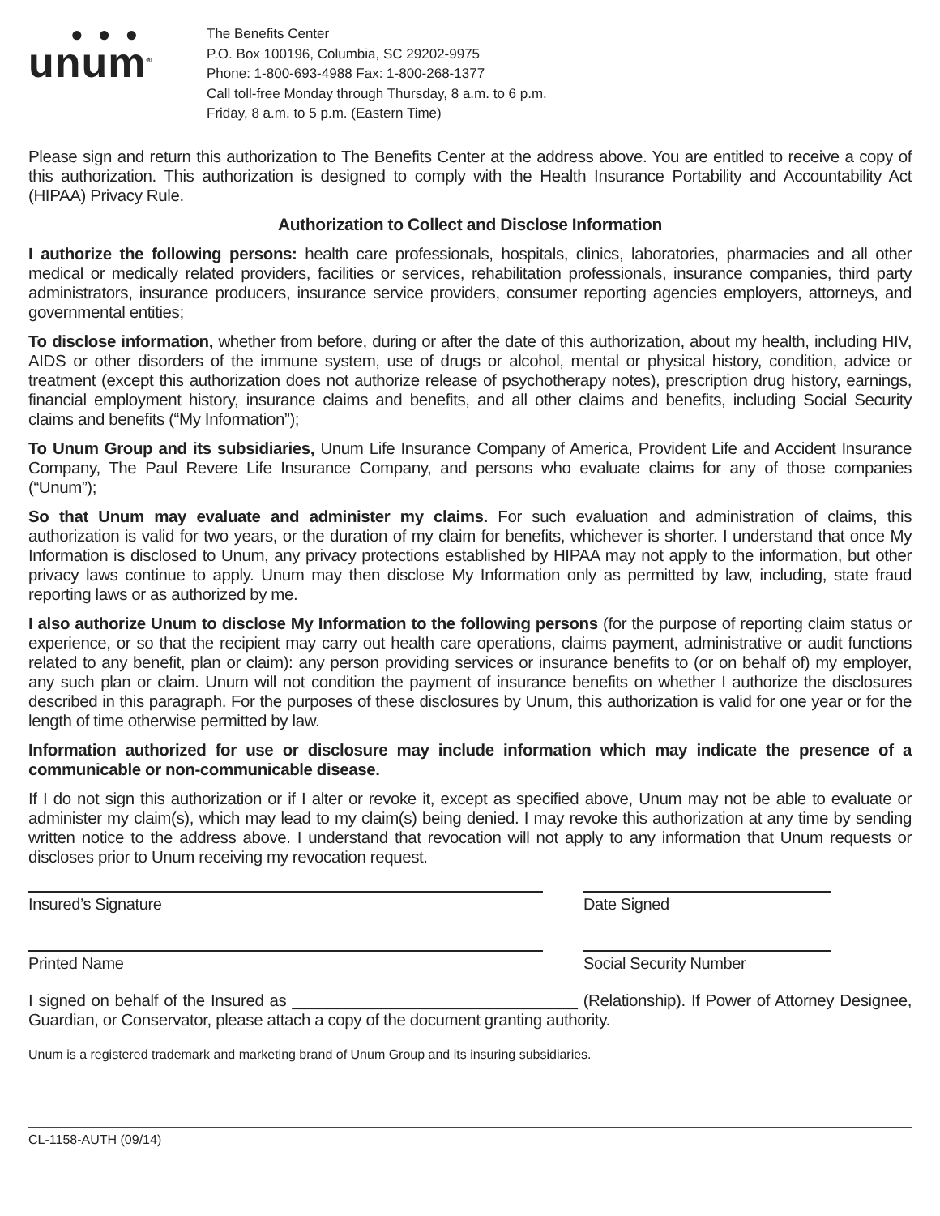●●●
unum<sup>®</sup>
The Benefits Center
P.O. Box 100196, Columbia, SC 29202-9975
Phone: 1-800-693-4988 Fax: 1-800-268-1377
Call toll-free Monday through Thursday, 8 a.m. to 6 p.m.
Friday, 8 a.m. to 5 p.m. (Eastern Time)
Please sign and return this authorization to The Benefits Center at the address above. You are entitled to receive a copy of this authorization. This authorization is designed to comply with the Health Insurance Portability and Accountability Act (HIPAA) Privacy Rule.
Authorization to Collect and Disclose Information
I authorize the following persons: health care professionals, hospitals, clinics, laboratories, pharmacies and all other medical or medically related providers, facilities or services, rehabilitation professionals, insurance companies, third party administrators, insurance producers, insurance service providers, consumer reporting agencies employers, attorneys, and governmental entities;
To disclose information, whether from before, during or after the date of this authorization, about my health, including HIV, AIDS or other disorders of the immune system, use of drugs or alcohol, mental or physical history, condition, advice or treatment (except this authorization does not authorize release of psychotherapy notes), prescription drug history, earnings, financial employment history, insurance claims and benefits, and all other claims and benefits, including Social Security claims and benefits (“My Information”);
To Unum Group and its subsidiaries, Unum Life Insurance Company of America, Provident Life and Accident Insurance Company, The Paul Revere Life Insurance Company, and persons who evaluate claims for any of those companies (“Unum”);
So that Unum may evaluate and administer my claims. For such evaluation and administration of claims, this authorization is valid for two years, or the duration of my claim for benefits, whichever is shorter. I understand that once My Information is disclosed to Unum, any privacy protections established by HIPAA may not apply to the information, but other privacy laws continue to apply. Unum may then disclose My Information only as permitted by law, including, state fraud reporting laws or as authorized by me.
I also authorize Unum to disclose My Information to the following persons (for the purpose of reporting claim status or experience, or so that the recipient may carry out health care operations, claims payment, administrative or audit functions related to any benefit, plan or claim): any person providing services or insurance benefits to (or on behalf of) my employer, any such plan or claim. Unum will not condition the payment of insurance benefits on whether I authorize the disclosures described in this paragraph. For the purposes of these disclosures by Unum, this authorization is valid for one year or for the length of time otherwise permitted by law.
Information authorized for use or disclosure may include information which may indicate the presence of a communicable or non-communicable disease.
If I do not sign this authorization or if I alter or revoke it, except as specified above, Unum may not be able to evaluate or administer my claim(s), which may lead to my claim(s) being denied. I may revoke this authorization at any time by sending written notice to the address above. I understand that revocation will not apply to any information that Unum requests or discloses prior to Unum receiving my revocation request.
Insured’s Signature Date Signed
Printed Name Social Security Number
I signed on behalf of the Insured as ________________________________ (Relationship). If Power of Attorney Designee, Guardian, or Conservator, please attach a copy of the document granting authority.
Unum is a registered trademark and marketing brand of Unum Group and its insuring subsidiaries.
CL-1158-AUTH (09/14)